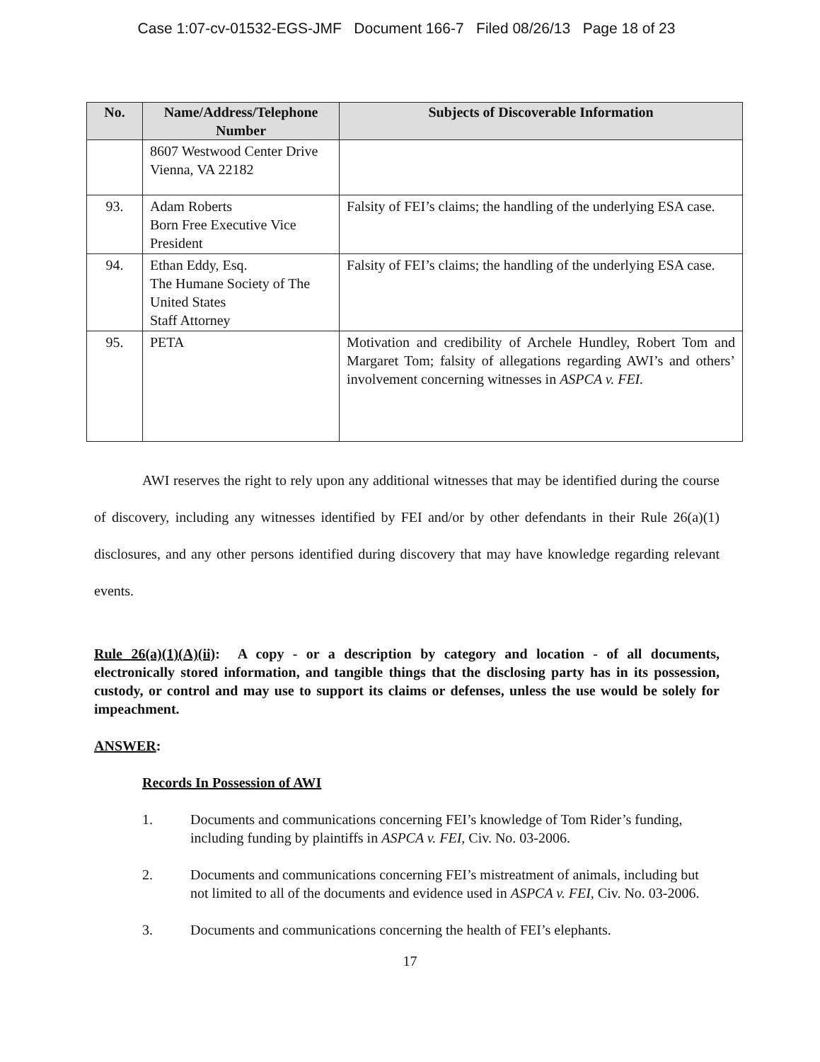Case 1:07-cv-01532-EGS-JMF Document 166-7 Filed 08/26/13 Page 18 of 23
| No. | Name/Address/Telephone Number | Subjects of Discoverable Information |
| --- | --- | --- |
| | 8607 Westwood Center Drive Vienna, VA 22182 | |
| 93. | Adam Roberts Born Free Executive Vice President | Falsity of FEI’s claims; the handling of the underlying ESA case. |
| 94. | Ethan Eddy, Esq. The Humane Society of The United States Staff Attorney | Falsity of FEI’s claims; the handling of the underlying ESA case. |
| 95. | PETA | Motivation and credibility of Archele Hundley, Robert Tom and Margaret Tom; falsity of allegations regarding AWI’s and others’ involvement concerning witnesses in ASPCA v. FEI. |
AWI reserves the right to rely upon any additional witnesses that may be identified during the course of discovery, including any witnesses identified by FEI and/or by other defendants in their Rule 26(a)(1) disclosures, and any other persons identified during discovery that may have knowledge regarding relevant events.
Rule 26(a)(1)(A)(ii): A copy - or a description by category and location - of all documents, electronically stored information, and tangible things that the disclosing party has in its possession, custody, or control and may use to support its claims or defenses, unless the use would be solely for impeachment.
ANSWER:
Records In Possession of AWI
1. Documents and communications concerning FEI’s knowledge of Tom Rider’s funding, including funding by plaintiffs in ASPCA v. FEI, Civ. No. 03-2006.
2. Documents and communications concerning FEI’s mistreatment of animals, including but not limited to all of the documents and evidence used in ASPCA v. FEI, Civ. No. 03-2006.
3. Documents and communications concerning the health of FEI’s elephants.
17